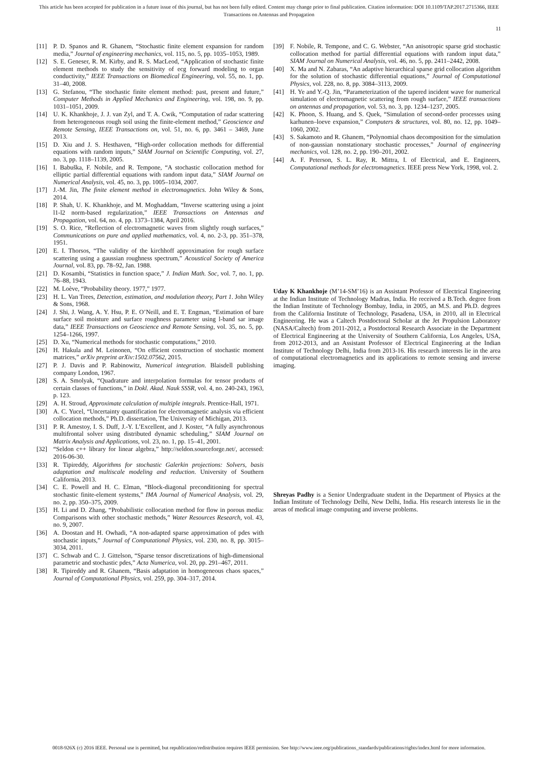This article has been accepted for publication in a future issue of this journal, but has not been fully edited. Content may change prior to final publication. Citation information: DOI 10.1109/TAP.2017.2715366, IEEE
Transactions on Antennas and Propagation
11
[11] P. D. Spanos and R. Ghanem, “Stochastic finite element expansion for random media,” Journal of engineering mechanics, vol. 115, no. 5, pp. 1035–1053, 1989.
[12] S. E. Geneser, R. M. Kirby, and R. S. MacLeod, “Application of stochastic finite element methods to study the sensitivity of ecg forward modeling to organ conductivity,” IEEE Transactions on Biomedical Engineering, vol. 55, no. 1, pp. 31–40, 2008.
[13] G. Stefanou, “The stochastic finite element method: past, present and future,” Computer Methods in Applied Mechanics and Engineering, vol. 198, no. 9, pp. 1031–1051, 2009.
[14] U. K. Khankhoje, J. J. van Zyl, and T. A. Cwik, “Computation of radar scattering from heterogeneous rough soil using the finite-element method,” Geoscience and Remote Sensing, IEEE Transactions on, vol. 51, no. 6, pp. 3461 – 3469, June 2013.
[15] D. Xiu and J. S. Hesthaven, “High-order collocation methods for differential equations with random inputs,” SIAM Journal on Scientific Computing, vol. 27, no. 3, pp. 1118–1139, 2005.
[16] I. Babuška, F. Nobile, and R. Tempone, “A stochastic collocation method for elliptic partial differential equations with random input data,” SIAM Journal on Numerical Analysis, vol. 45, no. 3, pp. 1005–1034, 2007.
[17] J.-M. Jin, The finite element method in electromagnetics. John Wiley & Sons, 2014.
[18] P. Shah, U. K. Khankhoje, and M. Moghaddam, “Inverse scattering using a joint l1-l2 norm-based regularization,” IEEE Transactions on Antennas and Propagation, vol. 64, no. 4, pp. 1373–1384, April 2016.
[19] S. O. Rice, “Reflection of electromagnetic waves from slightly rough surfaces,” Communications on pure and applied mathematics, vol. 4, no. 2-3, pp. 351–378, 1951.
[20] E. I. Thorsos, “The validity of the kirchhoff approximation for rough surface scattering using a gaussian roughness spectrum,” Acoustical Society of America Journal, vol. 83, pp. 78–92, Jan. 1988.
[21] D. Kosambi, “Statistics in function space,” J. Indian Math. Soc, vol. 7, no. 1, pp. 76–88, 1943.
[22] M. Loève, “Probability theory. 1977,” 1977.
[23] H. L. Van Trees, Detection, estimation, and modulation theory, Part 1. John Wiley & Sons, 1968.
[24] J. Shi, J. Wang, A. Y. Hsu, P. E. O’Neill, and E. T. Engman, “Estimation of bare surface soil moisture and surface roughness parameter using l-band sar image data,” IEEE Transactions on Geoscience and Remote Sensing, vol. 35, no. 5, pp. 1254–1266, 1997.
[25] D. Xu, “Numerical methods for stochastic computations,” 2010.
[26] H. Hakula and M. Leinonen, “On efficient construction of stochastic moment matrices,” arXiv preprint arXiv:1502.07562, 2015.
[27] P. J. Davis and P. Rabinowitz, Numerical integration. Blaisdell publishing company London, 1967.
[28] S. A. Smolyak, “Quadrature and interpolation formulas for tensor products of certain classes of functions,” in Dokl. Akad. Nauk SSSR, vol. 4, no. 240-243, 1963, p. 123.
[29] A. H. Stroud, Approximate calculation of multiple integrals. Prentice-Hall, 1971.
[30] A. C. Yucel, “Uncertainty quantification for electromagnetic analysis via efficient collocation methods,” Ph.D. dissertation, The University of Michigan, 2013.
[31] P. R. Amestoy, I. S. Duff, J.-Y. L’Excellent, and J. Koster, “A fully asynchronous multifrontal solver using distributed dynamic scheduling,” SIAM Journal on Matrix Analysis and Applications, vol. 23, no. 1, pp. 15–41, 2001.
[32] “Seldon c++ library for linear algebra,” http://seldon.sourceforge.net/, accessed: 2016-06-30.
[33] R. Tipireddy, Algorithms for stochastic Galerkin projections: Solvers, basis adaptation and multiscale modeling and reduction. University of Southern California, 2013.
[34] C. E. Powell and H. C. Elman, “Block-diagonal preconditioning for spectral stochastic finite-element systems,” IMA Journal of Numerical Analysis, vol. 29, no. 2, pp. 350–375, 2009.
[35] H. Li and D. Zhang, “Probabilistic collocation method for flow in porous media: Comparisons with other stochastic methods,” Water Resources Research, vol. 43, no. 9, 2007.
[36] A. Doostan and H. Owhadi, “A non-adapted sparse approximation of pdes with stochastic inputs,” Journal of Computational Physics, vol. 230, no. 8, pp. 3015–3034, 2011.
[37] C. Schwab and C. J. Gittelson, “Sparse tensor discretizations of high-dimensional parametric and stochastic pdes,” Acta Numerica, vol. 20, pp. 291–467, 2011.
[38] R. Tipireddy and R. Ghanem, “Basis adaptation in homogeneous chaos spaces,” Journal of Computational Physics, vol. 259, pp. 304–317, 2014.
[39] F. Nobile, R. Tempone, and C. G. Webster, “An anisotropic sparse grid stochastic collocation method for partial differential equations with random input data,” SIAM Journal on Numerical Analysis, vol. 46, no. 5, pp. 2411–2442, 2008.
[40] X. Ma and N. Zabaras, “An adaptive hierarchical sparse grid collocation algorithm for the solution of stochastic differential equations,” Journal of Computational Physics, vol. 228, no. 8, pp. 3084–3113, 2009.
[41] H. Ye and Y.-Q. Jin, “Parameterization of the tapered incident wave for numerical simulation of electromagnetic scattering from rough surface,” IEEE transactions on antennas and propagation, vol. 53, no. 3, pp. 1234–1237, 2005.
[42] K. Phoon, S. Huang, and S. Quek, “Simulation of second-order processes using karhunen–loeve expansion,” Computers & structures, vol. 80, no. 12, pp. 1049–1060, 2002.
[43] S. Sakamoto and R. Ghanem, “Polynomial chaos decomposition for the simulation of non-gaussian nonstationary stochastic processes,” Journal of engineering mechanics, vol. 128, no. 2, pp. 190–201, 2002.
[44] A. F. Peterson, S. L. Ray, R. Mittra, I. of Electrical, and E. Engineers, Computational methods for electromagnetics. IEEE press New York, 1998, vol. 2.
Uday K Khankhoje (M’14-SM’16) is an Assistant Professor of Electrical Engineering at the Indian Institute of Technology Madras, India. He received a B.Tech. degree from the Indian Institute of Technology Bombay, India, in 2005, an M.S. and Ph.D. degrees from the California Institute of Technology, Pasadena, USA, in 2010, all in Electrical Engineering. He was a Caltech Postdoctoral Scholar at the Jet Propulsion Laboratory (NASA/Caltech) from 2011-2012, a Postdoctoral Research Associate in the Department of Electrical Engineering at the University of Southern California, Los Angeles, USA, from 2012-2013, and an Assistant Professor of Electrical Engineering at the Indian Institute of Technology Delhi, India from 2013-16. His research interests lie in the area of computational electromagnetics and its applications to remote sensing and inverse imaging.
Shreyas Padhy is a Senior Undergraduate student in the Department of Physics at the Indian Institute of Technology Delhi, New Delhi, India. His research interests lie in the areas of medical image computing and inverse problems.
0018-926X (c) 2016 IEEE. Personal use is permitted, but republication/redistribution requires IEEE permission. See http://www.ieee.org/publications_standards/publications/rights/index.html for more information.